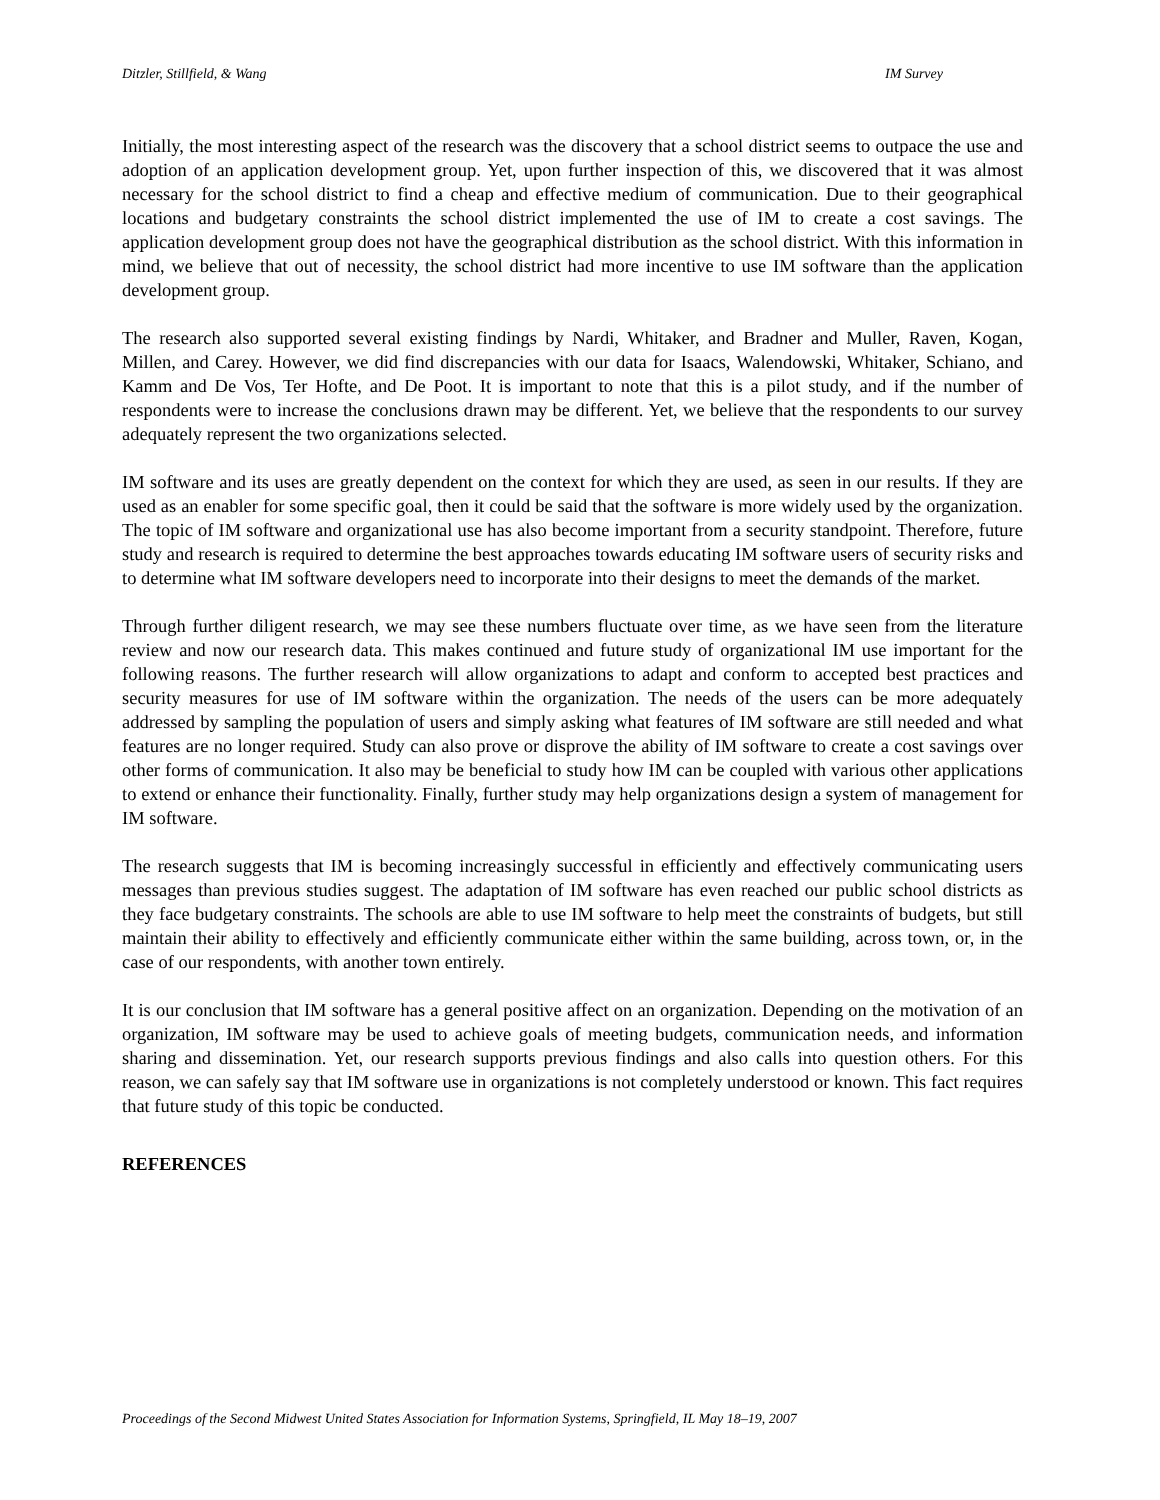Ditzler, Stillfield, & Wang IM Survey
Initially, the most interesting aspect of the research was the discovery that a school district seems to outpace the use and adoption of an application development group. Yet, upon further inspection of this, we discovered that it was almost necessary for the school district to find a cheap and effective medium of communication. Due to their geographical locations and budgetary constraints the school district implemented the use of IM to create a cost savings. The application development group does not have the geographical distribution as the school district. With this information in mind, we believe that out of necessity, the school district had more incentive to use IM software than the application development group.
The research also supported several existing findings by Nardi, Whitaker, and Bradner and Muller, Raven, Kogan, Millen, and Carey. However, we did find discrepancies with our data for Isaacs, Walendowski, Whitaker, Schiano, and Kamm and De Vos, Ter Hofte, and De Poot. It is important to note that this is a pilot study, and if the number of respondents were to increase the conclusions drawn may be different. Yet, we believe that the respondents to our survey adequately represent the two organizations selected.
IM software and its uses are greatly dependent on the context for which they are used, as seen in our results. If they are used as an enabler for some specific goal, then it could be said that the software is more widely used by the organization. The topic of IM software and organizational use has also become important from a security standpoint. Therefore, future study and research is required to determine the best approaches towards educating IM software users of security risks and to determine what IM software developers need to incorporate into their designs to meet the demands of the market.
Through further diligent research, we may see these numbers fluctuate over time, as we have seen from the literature review and now our research data. This makes continued and future study of organizational IM use important for the following reasons. The further research will allow organizations to adapt and conform to accepted best practices and security measures for use of IM software within the organization. The needs of the users can be more adequately addressed by sampling the population of users and simply asking what features of IM software are still needed and what features are no longer required. Study can also prove or disprove the ability of IM software to create a cost savings over other forms of communication. It also may be beneficial to study how IM can be coupled with various other applications to extend or enhance their functionality. Finally, further study may help organizations design a system of management for IM software.
The research suggests that IM is becoming increasingly successful in efficiently and effectively communicating users messages than previous studies suggest. The adaptation of IM software has even reached our public school districts as they face budgetary constraints. The schools are able to use IM software to help meet the constraints of budgets, but still maintain their ability to effectively and efficiently communicate either within the same building, across town, or, in the case of our respondents, with another town entirely.
It is our conclusion that IM software has a general positive affect on an organization. Depending on the motivation of an organization, IM software may be used to achieve goals of meeting budgets, communication needs, and information sharing and dissemination. Yet, our research supports previous findings and also calls into question others. For this reason, we can safely say that IM software use in organizations is not completely understood or known. This fact requires that future study of this topic be conducted.
REFERENCES
Proceedings of the Second Midwest United States Association for Information Systems, Springfield, IL May 18–19, 2007